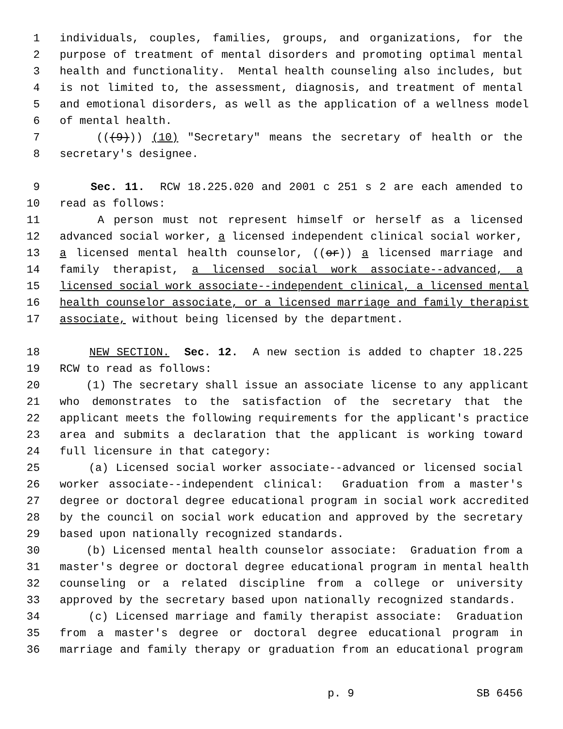1 individuals, couples, families, groups, and organizations, for the
2 purpose of treatment of mental disorders and promoting optimal mental
3 health and functionality. Mental health counseling also includes, but
4 is not limited to, the assessment, diagnosis, and treatment of mental
5 and emotional disorders, as well as the application of a wellness model
6 of mental health.
7 (((9))) (10) "Secretary" means the secretary of health or the
8 secretary's designee.
9 Sec. 11. RCW 18.225.020 and 2001 c 251 s 2 are each amended to
10 read as follows:
11 A person must not represent himself or herself as a licensed
12 advanced social worker, a licensed independent clinical social worker,
13 a licensed mental health counselor, ((or)) a licensed marriage and
14 family therapist, a licensed social work associate--advanced, a
15 licensed social work associate--independent clinical, a licensed mental
16 health counselor associate, or a licensed marriage and family therapist
17 associate, without being licensed by the department.
18 NEW SECTION. Sec. 12. A new section is added to chapter 18.225
19 RCW to read as follows:
20 (1) The secretary shall issue an associate license to any applicant
21 who demonstrates to the satisfaction of the secretary that the
22 applicant meets the following requirements for the applicant's practice
23 area and submits a declaration that the applicant is working toward
24 full licensure in that category:
25 (a) Licensed social worker associate--advanced or licensed social
26 worker associate--independent clinical: Graduation from a master's
27 degree or doctoral degree educational program in social work accredited
28 by the council on social work education and approved by the secretary
29 based upon nationally recognized standards.
30 (b) Licensed mental health counselor associate: Graduation from a
31 master's degree or doctoral degree educational program in mental health
32 counseling or a related discipline from a college or university
33 approved by the secretary based upon nationally recognized standards.
34 (c) Licensed marriage and family therapist associate: Graduation
35 from a master's degree or doctoral degree educational program in
36 marriage and family therapy or graduation from an educational program
p. 9 SB 6456